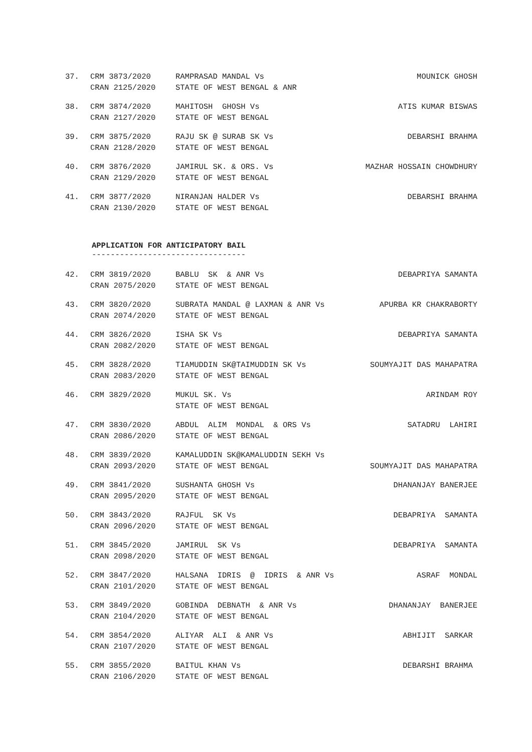| 37. | CRM 3873/2020 CRAN 2125/2020 | RAMPRASAD MANDAL Vs STATE OF WEST BENGAL & ANR | MOUNICK GHOSH |
| 38. | CRM 3874/2020 CRAN 2127/2020 | MAHITOSH GHOSH Vs STATE OF WEST BENGAL | ATIS KUMAR BISWAS |
| 39. | CRM 3875/2020 CRAN 2128/2020 | RAJU SK @ SURAB SK Vs STATE OF WEST BENGAL | DEBARSHI BRAHMA |
| 40. | CRM 3876/2020 CRAN 2129/2020 | JAMIRUL SK. & ORS. Vs STATE OF WEST BENGAL | MAZHAR HOSSAIN CHOWDHURY |
| 41. | CRM 3877/2020 CRAN 2130/2020 | NIRANJAN HALDER Vs STATE OF WEST BENGAL | DEBARSHI BRAHMA |
APPLICATION FOR ANTICIPATORY BAIL
---------------------------------
| 42. | CRM 3819/2020 CRAN 2075/2020 | BABLU SK & ANR Vs STATE OF WEST BENGAL | DEBAPRIYA SAMANTA |
| 43. | CRM 3820/2020 CRAN 2074/2020 | SUBRATA MANDAL @ LAXMAN & ANR Vs STATE OF WEST BENGAL | APURBA KR CHAKRABORTY |
| 44. | CRM 3826/2020 CRAN 2082/2020 | ISHA SK Vs STATE OF WEST BENGAL | DEBAPRIYA SAMANTA |
| 45. | CRM 3828/2020 CRAN 2083/2020 | TIAMUDDIN SK@TAIMUDDIN SK Vs STATE OF WEST BENGAL | SOUMYAJIT DAS MAHAPATRA |
| 46. | CRM 3829/2020 | MUKUL SK. Vs STATE OF WEST BENGAL | ARINDAM ROY |
| 47. | CRM 3830/2020 CRAN 2086/2020 | ABDUL ALIM MONDAL & ORS Vs STATE OF WEST BENGAL | SATADRU LAHIRI |
| 48. | CRM 3839/2020 CRAN 2093/2020 | KAMALUDDIN SK@KAMALUDDIN SEKH Vs STATE OF WEST BENGAL | SOUMYAJIT DAS MAHAPATRA |
| 49. | CRM 3841/2020 CRAN 2095/2020 | SUSHANTA GHOSH Vs STATE OF WEST BENGAL | DHANANJAY BANERJEE |
| 50. | CRM 3843/2020 CRAN 2096/2020 | RAJFUL SK Vs STATE OF WEST BENGAL | DEBAPRIYA SAMANTA |
| 51. | CRM 3845/2020 CRAN 2098/2020 | JAMIRUL SK Vs STATE OF WEST BENGAL | DEBAPRIYA SAMANTA |
| 52. | CRM 3847/2020 CRAN 2101/2020 | HALSANA IDRIS @ IDRIS & ANR Vs STATE OF WEST BENGAL | ASRAF MONDAL |
| 53. | CRM 3849/2020 CRAN 2104/2020 | GOBINDA DEBNATH & ANR Vs STATE OF WEST BENGAL | DHANANJAY BANERJEE |
| 54. | CRM 3854/2020 CRAN 2107/2020 | ALIYAR ALI & ANR Vs STATE OF WEST BENGAL | ABHIJIT SARKAR |
| 55. | CRM 3855/2020 CRAN 2106/2020 | BAITUL KHAN Vs STATE OF WEST BENGAL | DEBARSHI BRAHMA |